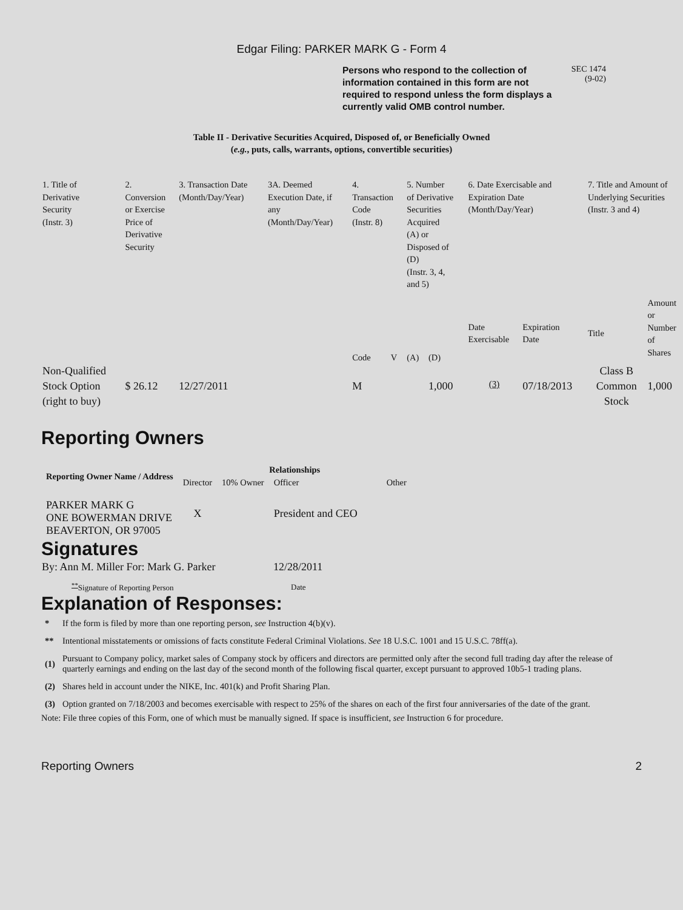Edgar Filing: PARKER MARK G - Form 4
Persons who respond to the collection of information contained in this form are not required to respond unless the form displays a currently valid OMB control number.
SEC 1474
(9-02)
Table II - Derivative Securities Acquired, Disposed of, or Beneficially Owned
(e.g., puts, calls, warrants, options, convertible securities)
| 1. Title of Derivative Security (Instr. 3) | 2. Conversion or Exercise Price of Derivative Security | 3. Transaction Date (Month/Day/Year) | 3A. Deemed Execution Date, if any (Month/Day/Year) | 4. Transaction Code (Instr. 8) | | 5. Number of Derivative Securities Acquired (A) or Disposed of (D) (Instr. 3, 4, and 5) | | 6. Date Exercisable and Expiration Date (Month/Day/Year) | | 7. Title and Amount of Underlying Securities (Instr. 3 and 4) | |
| | | | | Code | V | (A) | (D) | Date Exercisable | Expiration Date | Title | Amount or Number of Shares |
| Non-Qualified Stock Option (right to buy) | $ 26.12 | 12/27/2011 | | M | | | 1,000 | <sup>(3)</sup> | 07/18/2013 | Class B Common Stock | 1,000 |
Reporting Owners
| Reporting Owner Name / Address | Relationships | | | |
| --- | --- | --- | --- | --- |
| | Director | 10% Owner | Officer | Other |
| PARKER MARK G ONE BOWERMAN DRIVE BEAVERTON, OR 97005 | X | | President and CEO | |
Signatures
| By: Ann M. Miller For: Mark G. Parker | 12/28/2011 |
| <sup>**</sup> Signature of Reporting Person | Date |
Explanation of Responses:
| * | If the form is filed by more than one reporting person, see Instruction 4(b)(v). |
| ** | Intentional misstatements or omissions of facts constitute Federal Criminal Violations. See 18 U.S.C. 1001 and 15 U.S.C. 78ff(a). |
| (1) | Pursuant to Company policy, market sales of Company stock by officers and directors are permitted only after the second full trading day after the release of quarterly earnings and ending on the last day of the second month of the following fiscal quarter, except pursuant to approved 10b5-1 trading plans. |
| (2) | Shares held in account under the NIKE, Inc. 401(k) and Profit Sharing Plan. |
| (3) | Option granted on 7/18/2003 and becomes exercisable with respect to 25% of the shares on each of the first four anniversaries of the date of the grant. |
Note: File three copies of this Form, one of which must be manually signed. If space is insufficient, see Instruction 6 for procedure.
Reporting Owners 2